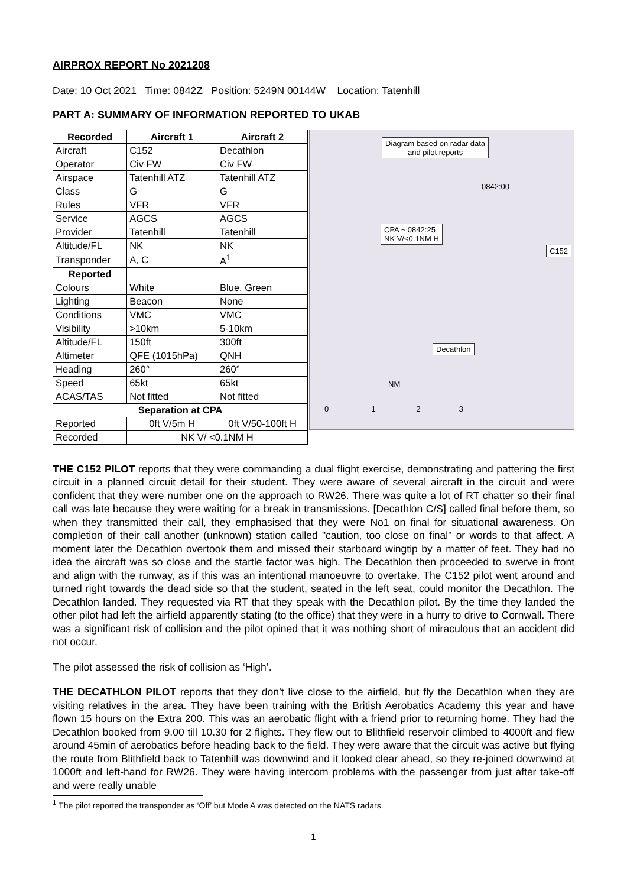AIRPROX REPORT No 2021208
Date: 10 Oct 2021 Time: 0842Z Position: 5249N 00144W Location: Tatenhill
PART A: SUMMARY OF INFORMATION REPORTED TO UKAB
| Recorded | Aircraft 1 | Aircraft 2 |
| --- | --- | --- |
| Aircraft | C152 | Decathlon |
| Operator | Civ FW | Civ FW |
| Airspace | Tatenhill ATZ | Tatenhill ATZ |
| Class | G | G |
| Rules | VFR | VFR |
| Service | AGCS | AGCS |
| Provider | Tatenhill | Tatenhill |
| Altitude/FL | NK | NK |
| Transponder | A, C | A<sup>1</sup> |
| Reported | | |
| Colours | White | Blue, Green |
| Lighting | Beacon | None |
| Conditions | VMC | VMC |
| Visibility | >10km | 5-10km |
| Altitude/FL | 150ft | 300ft |
| Altimeter | QFE (1015hPa) | QNH |
| Heading | 260° | 260° |
| Speed | 65kt | 65kt |
| ACAS/TAS | Not fitted | Not fitted |
| Separation at CPA | | |
| Reported | 0ft V/5m H | 0ft V/50-100ft H |
| Recorded | NK V/ <0.1NM H | |
Diagram based on radar data
and pilot reports
CPA ~ 0842:25
NK V/<0.1NM H
0842:00
C152
Decathlon
NM
0 1 2 3
THE C152 PILOT reports that they were commanding a dual flight exercise, demonstrating and pattering the first circuit in a planned circuit detail for their student. They were aware of several aircraft in the circuit and were confident that they were number one on the approach to RW26. There was quite a lot of RT chatter so their final call was late because they were waiting for a break in transmissions. [Decathlon C/S] called final before them, so when they transmitted their call, they emphasised that they were No1 on final for situational awareness. On completion of their call another (unknown) station called "caution, too close on final" or words to that affect. A moment later the Decathlon overtook them and missed their starboard wingtip by a matter of feet. They had no idea the aircraft was so close and the startle factor was high. The Decathlon then proceeded to swerve in front and align with the runway, as if this was an intentional manoeuvre to overtake. The C152 pilot went around and turned right towards the dead side so that the student, seated in the left seat, could monitor the Decathlon. The Decathlon landed. They requested via RT that they speak with the Decathlon pilot. By the time they landed the other pilot had left the airfield apparently stating (to the office) that they were in a hurry to drive to Cornwall. There was a significant risk of collision and the pilot opined that it was nothing short of miraculous that an accident did not occur.
The pilot assessed the risk of collision as ‘High’.
THE DECATHLON PILOT reports that they don’t live close to the airfield, but fly the Decathlon when they are visiting relatives in the area. They have been training with the British Aerobatics Academy this year and have flown 15 hours on the Extra 200. This was an aerobatic flight with a friend prior to returning home. They had the Decathlon booked from 9.00 till 10.30 for 2 flights. They flew out to Blithfield reservoir climbed to 4000ft and flew around 45min of aerobatics before heading back to the field. They were aware that the circuit was active but flying the route from Blithfield back to Tatenhill was downwind and it looked clear ahead, so they re-joined downwind at 1000ft and left-hand for RW26. They were having intercom problems with the passenger from just after take-off and were really unable
<sup>1</sup> The pilot reported the transponder as ‘Off’ but Mode A was detected on the NATS radars.
1